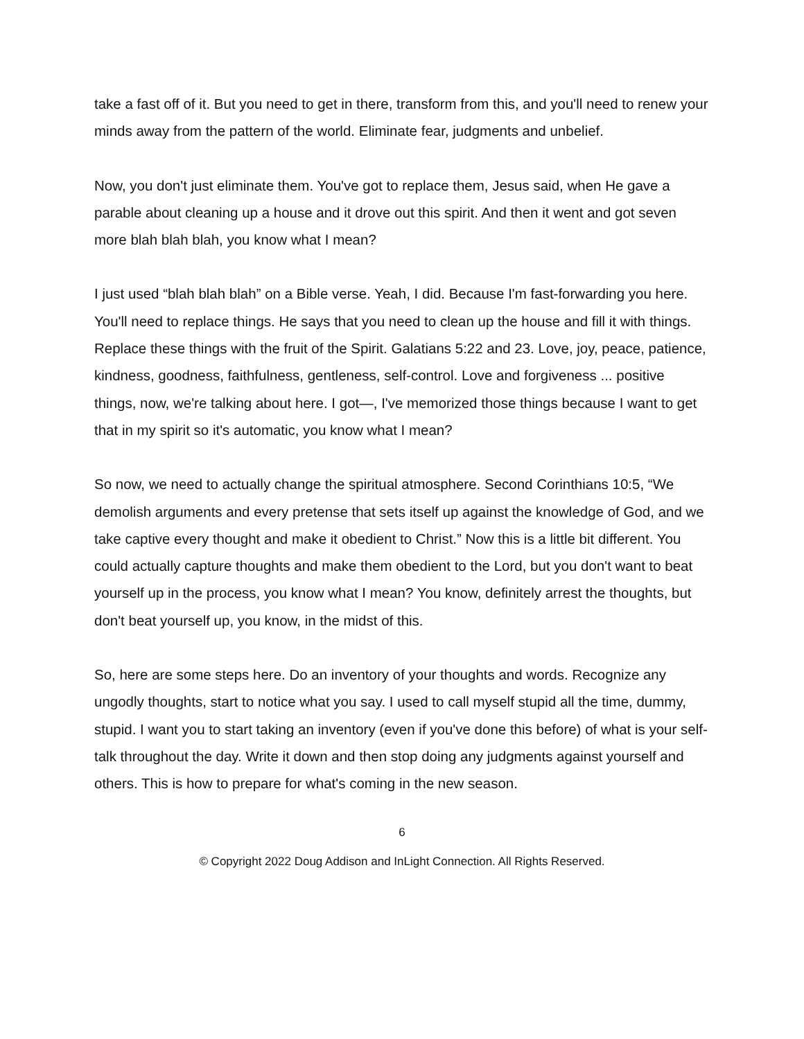take a fast off of it. But you need to get in there, transform from this, and you'll need to renew your minds away from the pattern of the world. Eliminate fear, judgments and unbelief.
Now, you don't just eliminate them. You've got to replace them, Jesus said, when He gave a parable about cleaning up a house and it drove out this spirit. And then it went and got seven more blah blah blah, you know what I mean?
I just used “blah blah blah” on a Bible verse. Yeah, I did. Because I'm fast-forwarding you here. You'll need to replace things. He says that you need to clean up the house and fill it with things. Replace these things with the fruit of the Spirit. Galatians 5:22 and 23. Love, joy, peace, patience, kindness, goodness, faithfulness, gentleness, self-control. Love and forgiveness ... positive things, now, we're talking about here. I got—, I've memorized those things because I want to get that in my spirit so it's automatic, you know what I mean?
So now, we need to actually change the spiritual atmosphere. Second Corinthians 10:5, “We demolish arguments and every pretense that sets itself up against the knowledge of God, and we take captive every thought and make it obedient to Christ.” Now this is a little bit different. You could actually capture thoughts and make them obedient to the Lord, but you don't want to beat yourself up in the process, you know what I mean? You know, definitely arrest the thoughts, but don't beat yourself up, you know, in the midst of this.
So, here are some steps here. Do an inventory of your thoughts and words. Recognize any ungodly thoughts, start to notice what you say. I used to call myself stupid all the time, dummy, stupid. I want you to start taking an inventory (even if you've done this before) of what is your self-talk throughout the day. Write it down and then stop doing any judgments against yourself and others. This is how to prepare for what's coming in the new season.
6
© Copyright 2022 Doug Addison and InLight Connection. All Rights Reserved.